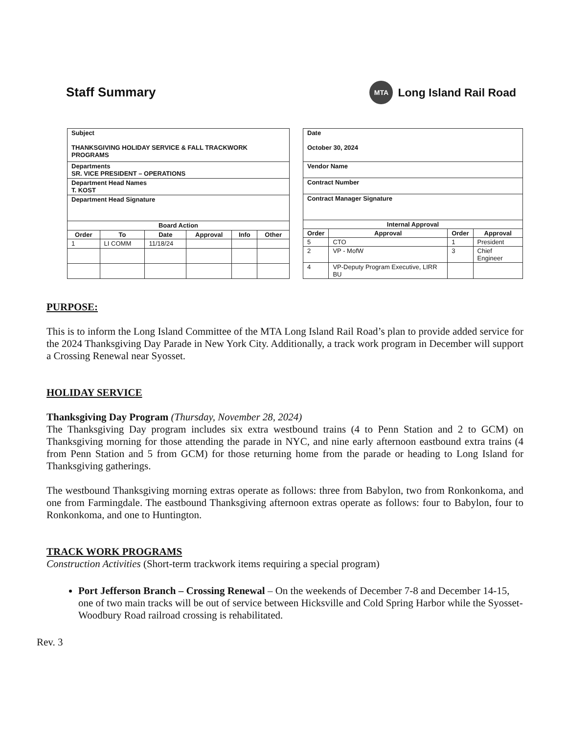Staff Summary
MTA
Long Island Rail Road
| Subject THANKSGIVING HOLIDAY SERVICE & FALL TRACKWORK PROGRAMS | | | | | |
| Departments SR. VICE PRESIDENT – OPERATIONS | | | | | |
| Department Head Names T. KOST | | | | | |
| Department Head Signature | | | | | |
| Board Action | | | | | |
| Order | To | Date | Approval | Info | Other |
| 1 | LI COMM | 11/18/24 | | | |
| Date October 30, 2024 | | | |
| Vendor Name | | | |
| Contract Number | | | |
| Contract Manager Signature | | | |
| Internal Approval | | | |
| Order | Approval | Order | Approval |
| 5 | CTO | 1 | President |
| 2 | VP - MofW | 3 | Chief Engineer |
| 4 | VP-Deputy Program Executive, LIRR BU | | |
PURPOSE:
This is to inform the Long Island Committee of the MTA Long Island Rail Road’s plan to provide added service for the 2024 Thanksgiving Day Parade in New York City. Additionally, a track work program in December will support a Crossing Renewal near Syosset.
HOLIDAY SERVICE
Thanksgiving Day Program (Thursday, November 28, 2024)
The Thanksgiving Day program includes six extra westbound trains (4 to Penn Station and 2 to GCM) on Thanksgiving morning for those attending the parade in NYC, and nine early afternoon eastbound extra trains (4 from Penn Station and 5 from GCM) for those returning home from the parade or heading to Long Island for Thanksgiving gatherings.
The westbound Thanksgiving morning extras operate as follows: three from Babylon, two from Ronkonkoma, and one from Farmingdale. The eastbound Thanksgiving afternoon extras operate as follows: four to Babylon, four to Ronkonkoma, and one to Huntington.
TRACK WORK PROGRAMS
Construction Activities (Short-term trackwork items requiring a special program)
Port Jefferson Branch – Crossing Renewal – On the weekends of December 7-8 and December 14-15, one of two main tracks will be out of service between Hicksville and Cold Spring Harbor while the Syosset-Woodbury Road railroad crossing is rehabilitated.
Rev. 3